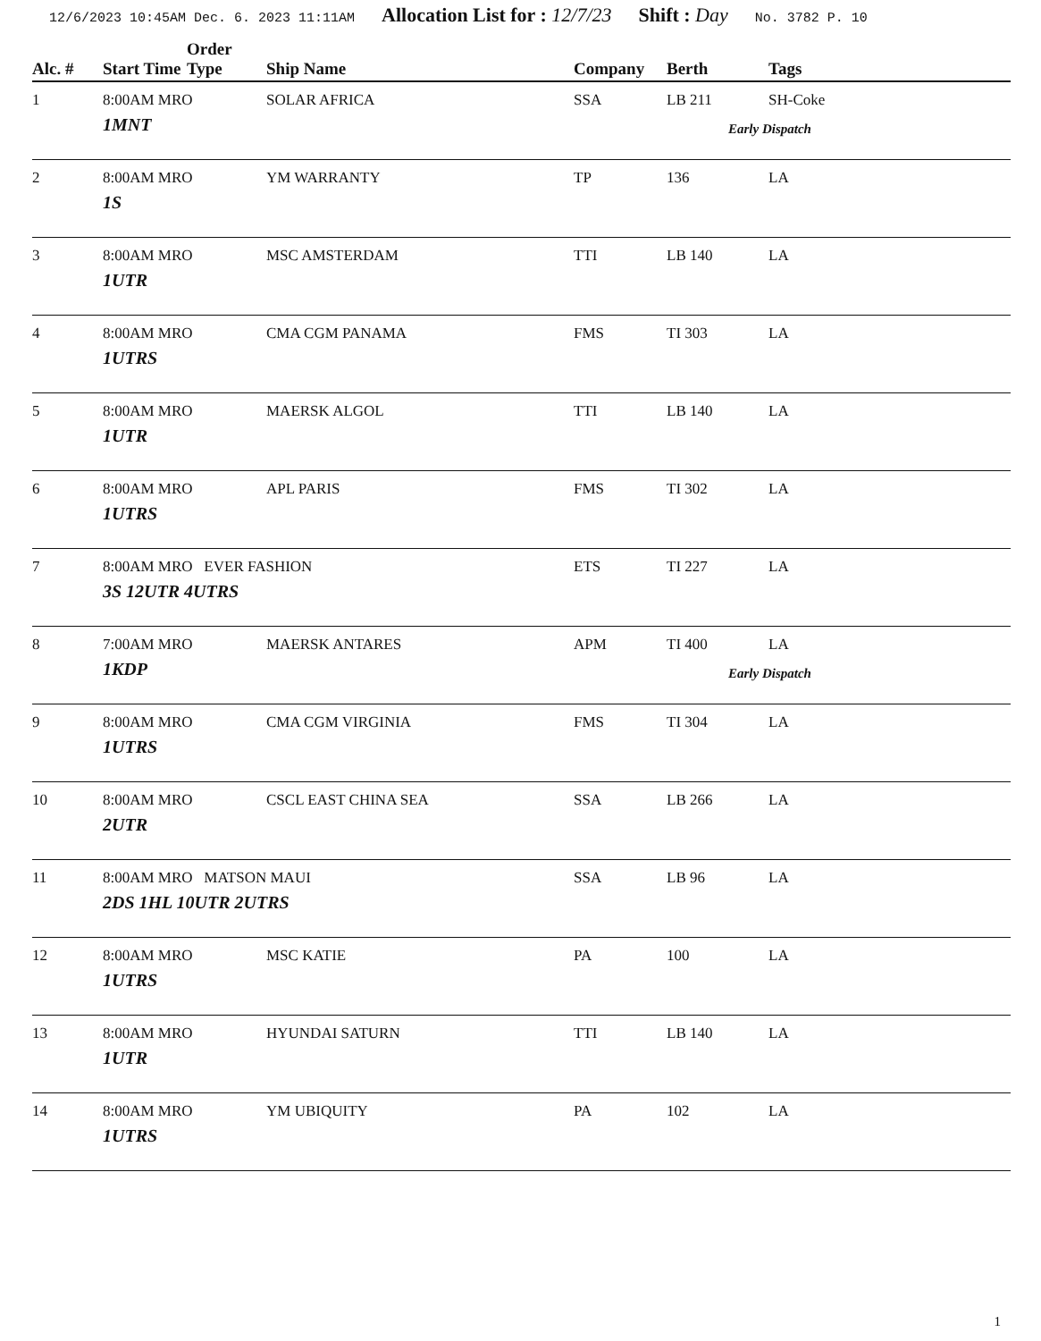12/6/2023 10:45AM Dec. 6. 2023 11:11AM Allocation List for : 12/7/23 Shift : Day No. 3782 P. 10
| Alc. # | Start Time | Order Type | Ship Name | Company | Berth | Tags |
| --- | --- | --- | --- | --- | --- | --- |
| 1 | 8:00AM MRO 1MNT | | SOLAR AFRICA | SSA | LB 211 | SH-Coke Early Dispatch |
| 2 | 8:00AM MRO 1S | | YM WARRANTY | TP | 136 | LA |
| 3 | 8:00AM MRO 1UTR | | MSC AMSTERDAM | TTI | LB 140 | LA |
| 4 | 8:00AM MRO 1UTRS | | CMA CGM PANAMA | FMS | TI 303 | LA |
| 5 | 8:00AM MRO 1UTR | | MAERSK ALGOL | TTI | LB 140 | LA |
| 6 | 8:00AM MRO 1UTRS | | APL PARIS | FMS | TI 302 | LA |
| 7 | 8:00AM MRO EVER FASHION 3S 12UTR 4UTRS | | | ETS | TI 227 | LA |
| 8 | 7:00AM MRO 1KDP | | MAERSK ANTARES | APM | TI 400 | LA Early Dispatch |
| 9 | 8:00AM MRO 1UTRS | | CMA CGM VIRGINIA | FMS | TI 304 | LA |
| 10 | 8:00AM MRO 2UTR | | CSCL EAST CHINA SEA | SSA | LB 266 | LA |
| 11 | 8:00AM MRO MATSON MAUI 2DS 1HL 10UTR 2UTRS | | | SSA | LB 96 | LA |
| 12 | 8:00AM MRO 1UTRS | | MSC KATIE | PA | 100 | LA |
| 13 | 8:00AM MRO 1UTR | | HYUNDAI SATURN | TTI | LB 140 | LA |
| 14 | 8:00AM MRO 1UTRS | | YM UBIQUITY | PA | 102 | LA |
1